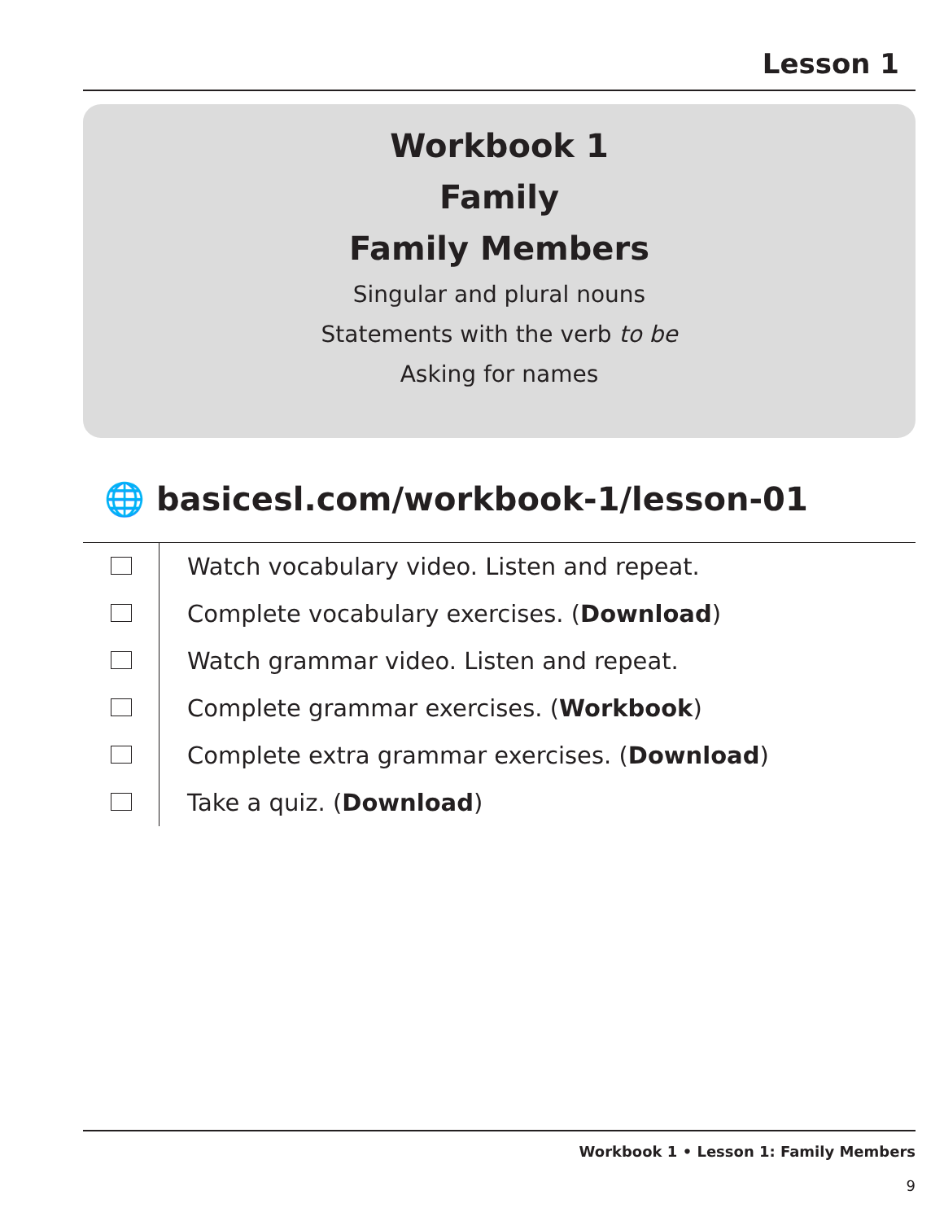Lesson 1
Workbook 1
Family
Family Members
Singular and plural nouns
Statements with the verb to be
Asking for names
🌐 basicesl.com/workbook-1/lesson-01
| | Watch vocabulary video. Listen and repeat. |
| | Complete vocabulary exercises. ( Download ) |
| | Watch grammar video. Listen and repeat. |
| | Complete grammar exercises. ( Workbook ) |
| | Complete extra grammar exercises. ( Download ) |
| | Take a quiz. ( Download ) |
Workbook 1 • Lesson 1: Family Members
9